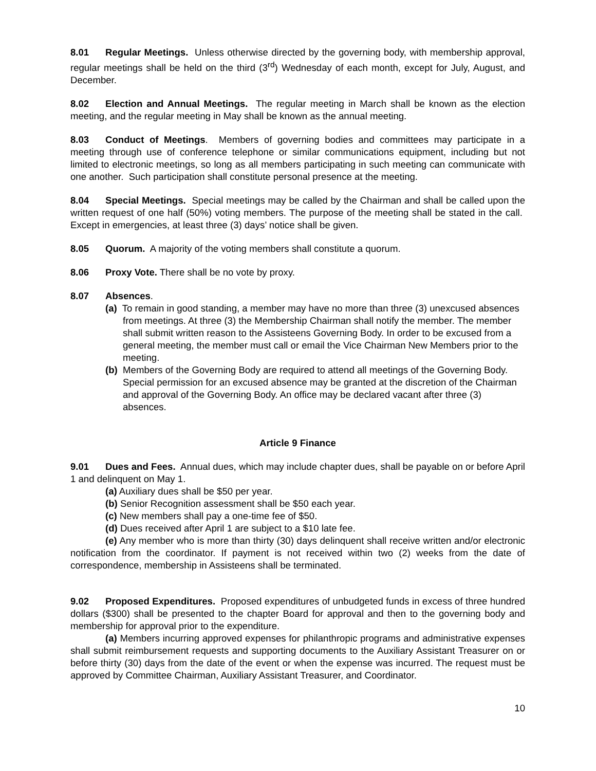8.01 Regular Meetings. Unless otherwise directed by the governing body, with membership approval, regular meetings shall be held on the third (3<sup>rd</sup>) Wednesday of each month, except for July, August, and December.
8.02 Election and Annual Meetings. The regular meeting in March shall be known as the election meeting, and the regular meeting in May shall be known as the annual meeting.
8.03 Conduct of Meetings. Members of governing bodies and committees may participate in a meeting through use of conference telephone or similar communications equipment, including but not limited to electronic meetings, so long as all members participating in such meeting can communicate with one another. Such participation shall constitute personal presence at the meeting.
8.04 Special Meetings. Special meetings may be called by the Chairman and shall be called upon the written request of one half (50%) voting members. The purpose of the meeting shall be stated in the call. Except in emergencies, at least three (3) days’ notice shall be given.
8.05 Quorum. A majority of the voting members shall constitute a quorum.
8.06 Proxy Vote. There shall be no vote by proxy.
8.07 Absences.
(a) To remain in good standing, a member may have no more than three (3) unexcused absences from meetings. At three (3) the Membership Chairman shall notify the member. The member shall submit written reason to the Assisteens Governing Body. In order to be excused from a general meeting, the member must call or email the Vice Chairman New Members prior to the meeting.
(b) Members of the Governing Body are required to attend all meetings of the Governing Body. Special permission for an excused absence may be granted at the discretion of the Chairman and approval of the Governing Body. An office may be declared vacant after three (3) absences.
Article 9 Finance
9.01 Dues and Fees. Annual dues, which may include chapter dues, shall be payable on or before April 1 and delinquent on May 1.
(a) Auxiliary dues shall be $50 per year.
(b) Senior Recognition assessment shall be $50 each year.
(c) New members shall pay a one-time fee of $50.
(d) Dues received after April 1 are subject to a $10 late fee.
(e) Any member who is more than thirty (30) days delinquent shall receive written and/or electronic notification from the coordinator. If payment is not received within two (2) weeks from the date of correspondence, membership in Assisteens shall be terminated.
9.02 Proposed Expenditures. Proposed expenditures of unbudgeted funds in excess of three hundred dollars ($300) shall be presented to the chapter Board for approval and then to the governing body and membership for approval prior to the expenditure.
(a) Members incurring approved expenses for philanthropic programs and administrative expenses shall submit reimbursement requests and supporting documents to the Auxiliary Assistant Treasurer on or before thirty (30) days from the date of the event or when the expense was incurred. The request must be approved by Committee Chairman, Auxiliary Assistant Treasurer, and Coordinator.
10